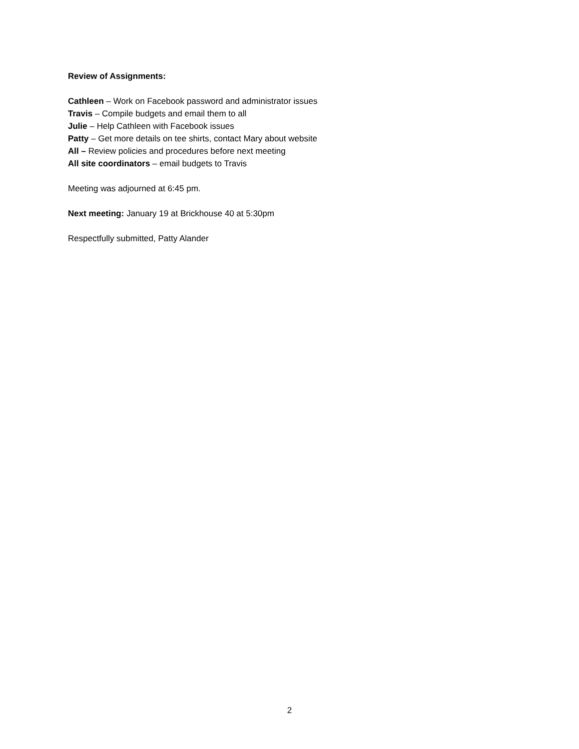Review of Assignments:
Cathleen – Work on Facebook password and administrator issues
Travis – Compile budgets and email them to all
Julie – Help Cathleen with Facebook issues
Patty – Get more details on tee shirts, contact Mary about website
All – Review policies and procedures before next meeting
All site coordinators – email budgets to Travis
Meeting was adjourned at 6:45 pm.
Next meeting: January 19 at Brickhouse 40 at 5:30pm
Respectfully submitted, Patty Alander
2